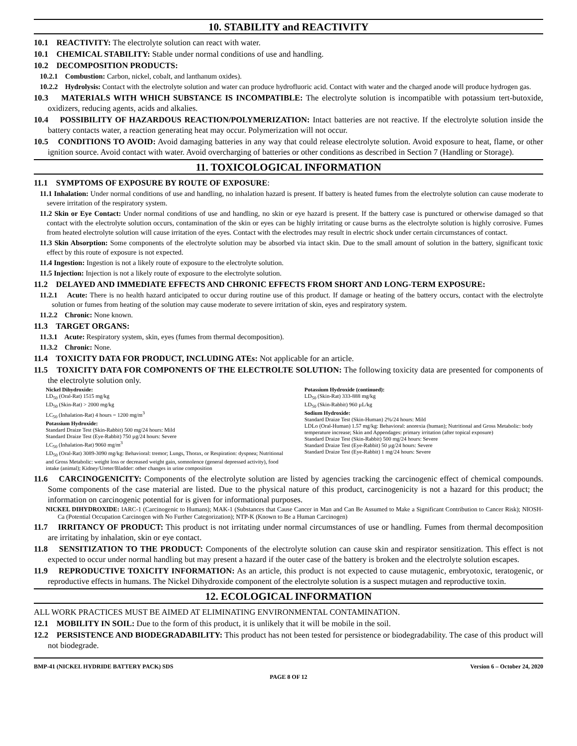10. STABILITY and REACTIVITY
10.1 REACTIVITY: The electrolyte solution can react with water.
10.1 CHEMICAL STABILITY: Stable under normal conditions of use and handling.
10.2 DECOMPOSITION PRODUCTS:
10.2.1 Combustion: Carbon, nickel, cobalt, and lanthanum oxides).
10.2.2 Hydrolysis: Contact with the electrolyte solution and water can produce hydrofluoric acid. Contact with water and the charged anode will produce hydrogen gas.
10.3 MATERIALS WITH WHICH SUBSTANCE IS INCOMPATIBLE: The electrolyte solution is incompatible with potassium tert-butoxide, oxidizers, reducing agents, acids and alkalies.
10.4 POSSIBILITY OF HAZARDOUS REACTION/POLYMERIZATION: Intact batteries are not reactive. If the electrolyte solution inside the battery contacts water, a reaction generating heat may occur. Polymerization will not occur.
10.5 CONDITIONS TO AVOID: Avoid damaging batteries in any way that could release electrolyte solution. Avoid exposure to heat, flame, or other ignition source. Avoid contact with water. Avoid overcharging of batteries or other conditions as described in Section 7 (Handling or Storage).
11. TOXICOLOGICAL INFORMATION
11.1 SYMPTOMS OF EXPOSURE BY ROUTE OF EXPOSURE:
11.1 Inhalation: Under normal conditions of use and handling, no inhalation hazard is present. If battery is heated fumes from the electrolyte solution can cause moderate to severe irritation of the respiratory system.
11.2 Skin or Eye Contact: Under normal conditions of use and handling, no skin or eye hazard is present. If the battery case is punctured or otherwise damaged so that contact with the electrolyte solution occurs, contamination of the skin or eyes can be highly irritating or cause burns as the electrolyte solution is highly corrosive. Fumes from heated electrolyte solution will cause irritation of the eyes. Contact with the electrodes may result in electric shock under certain circumstances of contact.
11.3 Skin Absorption: Some components of the electrolyte solution may be absorbed via intact skin. Due to the small amount of solution in the battery, significant toxic effect by this route of exposure is not expected.
11.4 Ingestion: Ingestion is not a likely route of exposure to the electrolyte solution.
11.5 Injection: Injection is not a likely route of exposure to the electrolyte solution.
11.2 DELAYED AND IMMEDIATE EFFECTS AND CHRONIC EFFECTS FROM SHORT AND LONG-TERM EXPOSURE:
11.2.1 Acute: There is no health hazard anticipated to occur during routine use of this product. If damage or heating of the battery occurs, contact with the electrolyte solution or fumes from heating of the solution may cause moderate to severe irritation of skin, eyes and respiratory system.
11.2.2 Chronic: None known.
11.3 TARGET ORGANS:
11.3.1 Acute: Respiratory system, skin, eyes (fumes from thermal decomposition).
11.3.2 Chronic: None.
11.4 TOXICITY DATA FOR PRODUCT, INCLUDING ATEs: Not applicable for an article.
11.5 TOXICITY DATA FOR COMPONENTS OF THE ELECTROLTE SOLUTION: The following toxicity data are presented for components of the electrolyte solution only.
Nickel Dihydroxide:
LD<sub>50</sub> (Oral-Rat) 1515 mg/kg
LD<sub>50</sub> (Skin-Rat) > 2000 mg/kg
LC<sub>50</sub> (Inhalation-Rat) 4 hours = 1200 mg/m<sup>3</sup>
Potassium Hydroxide:
Standard Draize Test (Skin-Rabbit) 500 mg/24 hours: Mild
Standard Draize Test (Eye-Rabbit) 750 µg/24 hours: Severe
LC<sub>50</sub> (Inhalation-Rat) 9060 mg/m<sup>3</sup>
LD<sub>50</sub> (Oral-Rat) 3089-3090 mg/kg: Behavioral: tremor; Lungs, Thorax, or Respiration: dyspnea; Nutritional and Gross Metabolic: weight loss or decreased weight gain, somnolence (general depressed activity), food intake (animal); Kidney/Ureter/Bladder: other changes in urine composition
Potassium Hydroxide (continued):
LD<sub>50</sub> (Skin-Rat) 333-888 mg/kg
LD<sub>50</sub> (Skin-Rabbit) 960 µL/kg
Sodium Hydroxide:
Standard Draize Test (Skin-Human) 2%/24 hours: Mild
LDLo (Oral-Human) 1.57 mg/kg: Behavioral: anorexia (human); Nutritional and Gross Metabolic: body temperature increase; Skin and Appendages: primary irritation (after topical exposure)
Standard Draize Test (Skin-Rabbit) 500 mg/24 hours: Severe
Standard Draize Test (Eye-Rabbit) 50 µg/24 hours: Severe
Standard Draize Test (Eye-Rabbit) 1 mg/24 hours: Severe
11.6 CARCINOGENICITY: Components of the electrolyte solution are listed by agencies tracking the carcinogenic effect of chemical compounds. Some components of the case material are listed. Due to the physical nature of this product, carcinogenicity is not a hazard for this product; the information on carcinogenic potential for is given for informational purposes.
NICKEL DIHYDROXIDE: IARC-1 (Carcinogenic to Humans); MAK-1 (Substances that Cause Cancer in Man and Can Be Assumed to Make a Significant Contribution to Cancer Risk); NIOSH-Ca (Potential Occupation Carcinogen with No Further Categorization); NTP-K (Known to Be a Human Carcinogen)
11.7 IRRITANCY OF PRODUCT: This product is not irritating under normal circumstances of use or handling. Fumes from thermal decomposition are irritating by inhalation, skin or eye contact.
11.8 SENSITIZATION TO THE PRODUCT: Components of the electrolyte solution can cause skin and respirator sensitization. This effect is not expected to occur under normal handling but may present a hazard if the outer case of the battery is broken and the electrolyte solution escapes.
11.9 REPRODUCTIVE TOXICITY INFORMATION: As an article, this product is not expected to cause mutagenic, embryotoxic, teratogenic, or reproductive effects in humans. The Nickel Dihydroxide component of the electrolyte solution is a suspect mutagen and reproductive toxin.
12. ECOLOGICAL INFORMATION
ALL WORK PRACTICES MUST BE AIMED AT ELIMINATING ENVIRONMENTAL CONTAMINATION.
12.1 MOBILITY IN SOIL: Due to the form of this product, it is unlikely that it will be mobile in the soil.
12.2 PERSISTENCE AND BIODEGRADABILITY: This product has not been tested for persistence or biodegradability. The case of this product will not biodegrade.
BMP-41 (NICKEL HYDRIDE BATTERY PACK) SDS Version 6 – October 24, 2020
PAGE 8 OF 12